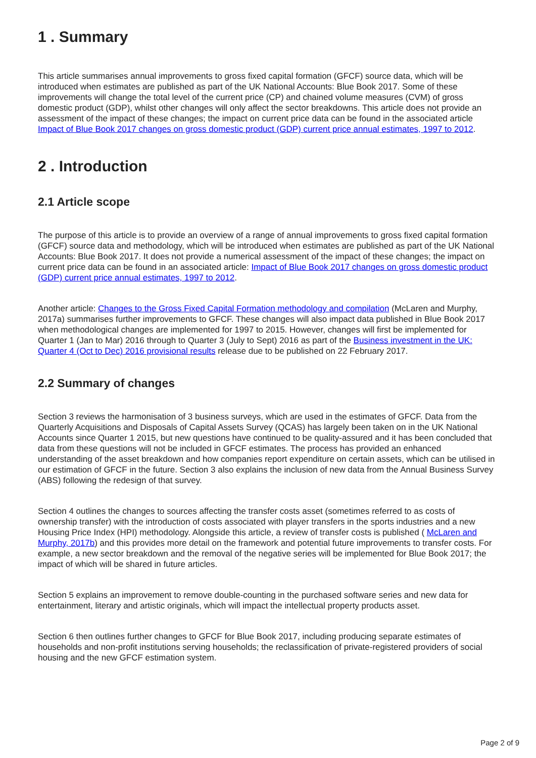1 . Summary
This article summarises annual improvements to gross fixed capital formation (GFCF) source data, which will be introduced when estimates are published as part of the UK National Accounts: Blue Book 2017. Some of these improvements will change the total level of the current price (CP) and chained volume measures (CVM) of gross domestic product (GDP), whilst other changes will only affect the sector breakdowns. This article does not provide an assessment of the impact of these changes; the impact on current price data can be found in the associated article Impact of Blue Book 2017 changes on gross domestic product (GDP) current price annual estimates, 1997 to 2012.
2 . Introduction
2.1 Article scope
The purpose of this article is to provide an overview of a range of annual improvements to gross fixed capital formation (GFCF) source data and methodology, which will be introduced when estimates are published as part of the UK National Accounts: Blue Book 2017. It does not provide a numerical assessment of the impact of these changes; the impact on current price data can be found in an associated article: Impact of Blue Book 2017 changes on gross domestic product (GDP) current price annual estimates, 1997 to 2012.
Another article: Changes to the Gross Fixed Capital Formation methodology and compilation (McLaren and Murphy, 2017a) summarises further improvements to GFCF. These changes will also impact data published in Blue Book 2017 when methodological changes are implemented for 1997 to 2015. However, changes will first be implemented for Quarter 1 (Jan to Mar) 2016 through to Quarter 3 (July to Sept) 2016 as part of the Business investment in the UK: Quarter 4 (Oct to Dec) 2016 provisional results release due to be published on 22 February 2017.
2.2 Summary of changes
Section 3 reviews the harmonisation of 3 business surveys, which are used in the estimates of GFCF. Data from the Quarterly Acquisitions and Disposals of Capital Assets Survey (QCAS) has largely been taken on in the UK National Accounts since Quarter 1 2015, but new questions have continued to be quality-assured and it has been concluded that data from these questions will not be included in GFCF estimates. The process has provided an enhanced understanding of the asset breakdown and how companies report expenditure on certain assets, which can be utilised in our estimation of GFCF in the future. Section 3 also explains the inclusion of new data from the Annual Business Survey (ABS) following the redesign of that survey.
Section 4 outlines the changes to sources affecting the transfer costs asset (sometimes referred to as costs of ownership transfer) with the introduction of costs associated with player transfers in the sports industries and a new Housing Price Index (HPI) methodology. Alongside this article, a review of transfer costs is published ( McLaren and Murphy, 2017b) and this provides more detail on the framework and potential future improvements to transfer costs. For example, a new sector breakdown and the removal of the negative series will be implemented for Blue Book 2017; the impact of which will be shared in future articles.
Section 5 explains an improvement to remove double-counting in the purchased software series and new data for entertainment, literary and artistic originals, which will impact the intellectual property products asset.
Section 6 then outlines further changes to GFCF for Blue Book 2017, including producing separate estimates of households and non-profit institutions serving households; the reclassification of private-registered providers of social housing and the new GFCF estimation system.
Page 2 of 9